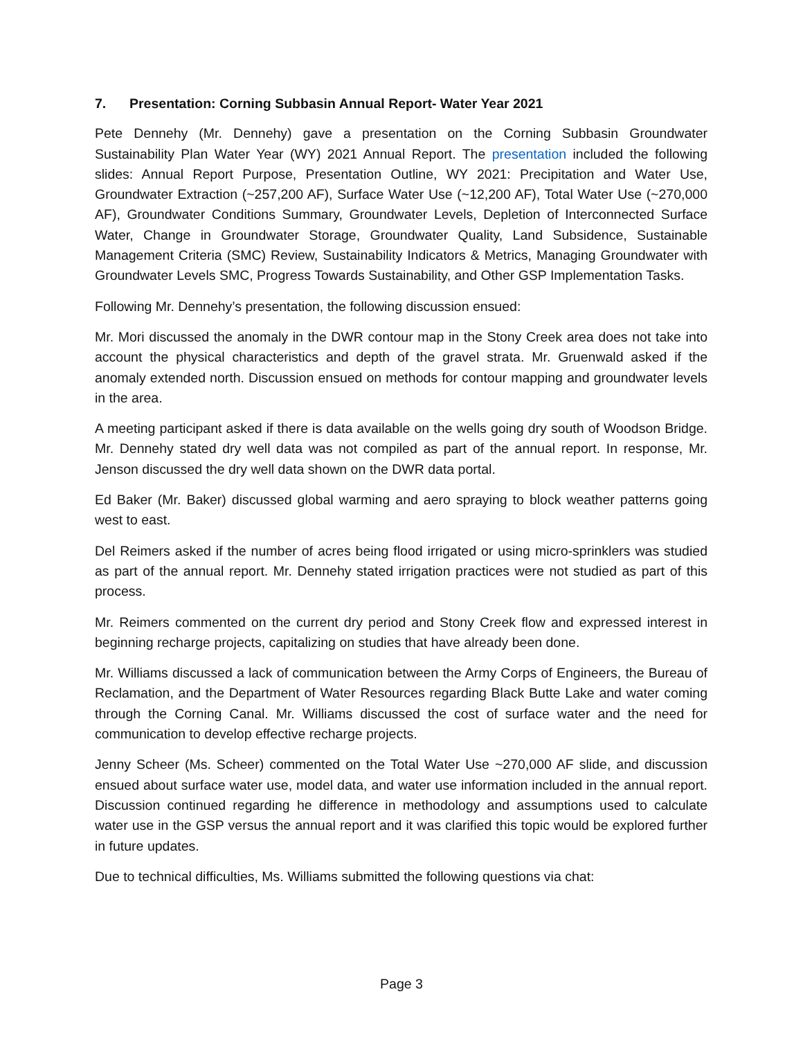7. Presentation: Corning Subbasin Annual Report- Water Year 2021
Pete Dennehy (Mr. Dennehy) gave a presentation on the Corning Subbasin Groundwater Sustainability Plan Water Year (WY) 2021 Annual Report. The presentation included the following slides: Annual Report Purpose, Presentation Outline, WY 2021: Precipitation and Water Use, Groundwater Extraction (~257,200 AF), Surface Water Use (~12,200 AF), Total Water Use (~270,000 AF), Groundwater Conditions Summary, Groundwater Levels, Depletion of Interconnected Surface Water, Change in Groundwater Storage, Groundwater Quality, Land Subsidence, Sustainable Management Criteria (SMC) Review, Sustainability Indicators & Metrics, Managing Groundwater with Groundwater Levels SMC, Progress Towards Sustainability, and Other GSP Implementation Tasks.
Following Mr. Dennehy’s presentation, the following discussion ensued:
Mr. Mori discussed the anomaly in the DWR contour map in the Stony Creek area does not take into account the physical characteristics and depth of the gravel strata. Mr. Gruenwald asked if the anomaly extended north. Discussion ensued on methods for contour mapping and groundwater levels in the area.
A meeting participant asked if there is data available on the wells going dry south of Woodson Bridge. Mr. Dennehy stated dry well data was not compiled as part of the annual report. In response, Mr. Jenson discussed the dry well data shown on the DWR data portal.
Ed Baker (Mr. Baker) discussed global warming and aero spraying to block weather patterns going west to east.
Del Reimers asked if the number of acres being flood irrigated or using micro-sprinklers was studied as part of the annual report. Mr. Dennehy stated irrigation practices were not studied as part of this process.
Mr. Reimers commented on the current dry period and Stony Creek flow and expressed interest in beginning recharge projects, capitalizing on studies that have already been done.
Mr. Williams discussed a lack of communication between the Army Corps of Engineers, the Bureau of Reclamation, and the Department of Water Resources regarding Black Butte Lake and water coming through the Corning Canal. Mr. Williams discussed the cost of surface water and the need for communication to develop effective recharge projects.
Jenny Scheer (Ms. Scheer) commented on the Total Water Use ~270,000 AF slide, and discussion ensued about surface water use, model data, and water use information included in the annual report. Discussion continued regarding he difference in methodology and assumptions used to calculate water use in the GSP versus the annual report and it was clarified this topic would be explored further in future updates.
Due to technical difficulties, Ms. Williams submitted the following questions via chat:
Page 3